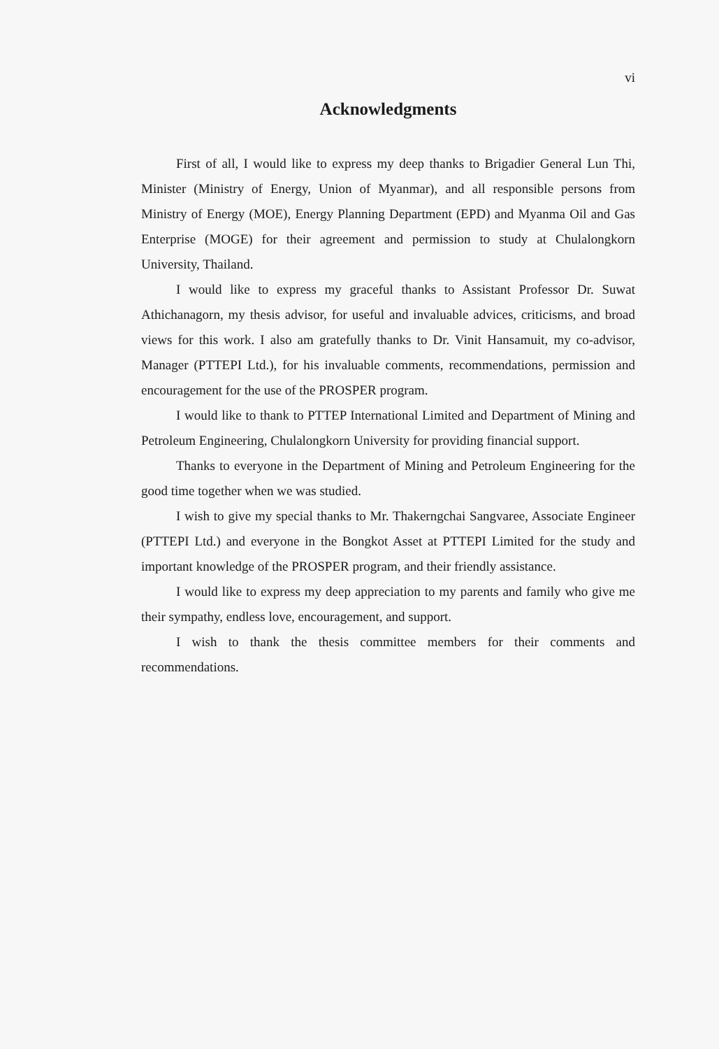vi
Acknowledgments
First of all, I would like to express my deep thanks to Brigadier General Lun Thi, Minister (Ministry of Energy, Union of Myanmar), and all responsible persons from Ministry of Energy (MOE), Energy Planning Department (EPD) and Myanma Oil and Gas Enterprise (MOGE) for their agreement and permission to study at Chulalongkorn University, Thailand.
I would like to express my graceful thanks to Assistant Professor Dr. Suwat Athichanagorn, my thesis advisor, for useful and invaluable advices, criticisms, and broad views for this work. I also am gratefully thanks to Dr. Vinit Hansamuit, my co-advisor, Manager (PTTEPI Ltd.), for his invaluable comments, recommendations, permission and encouragement for the use of the PROSPER program.
I would like to thank to PTTEP International Limited and Department of Mining and Petroleum Engineering, Chulalongkorn University for providing financial support.
Thanks to everyone in the Department of Mining and Petroleum Engineering for the good time together when we was studied.
I wish to give my special thanks to Mr. Thakerngchai Sangvaree, Associate Engineer (PTTEPI Ltd.) and everyone in the Bongkot Asset at PTTEPI Limited for the study and important knowledge of the PROSPER program, and their friendly assistance.
I would like to express my deep appreciation to my parents and family who give me their sympathy, endless love, encouragement, and support.
I wish to thank the thesis committee members for their comments and recommendations.